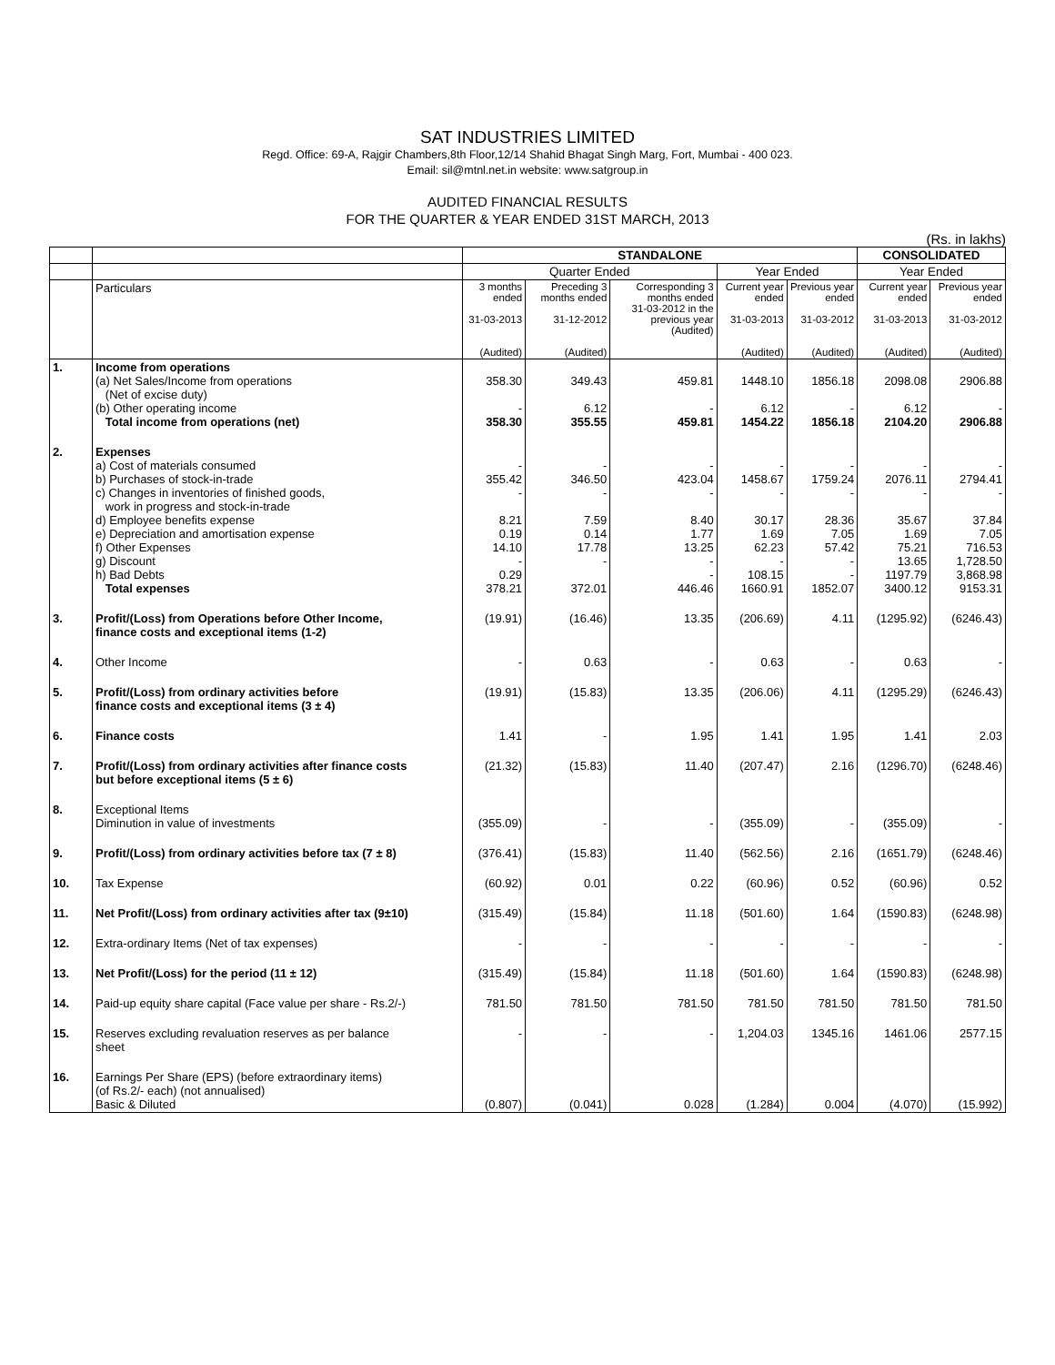SAT INDUSTRIES LIMITED
Regd. Office: 69-A, Rajgir Chambers,8th Floor,12/14 Shahid Bhagat Singh Marg, Fort, Mumbai - 400 023.
Email: sil@mtnl.net.in website: www.satgroup.in
AUDITED FINANCIAL RESULTS
FOR THE QUARTER & YEAR ENDED 31ST MARCH, 2013
(Rs. in lakhs)
| | | STANDALONE | | | | | CONSOLIDATED | |
| --- | --- | --- | --- | --- | --- | --- | --- | --- |
| | | Quarter Ended | | | Year Ended | | Year Ended | |
| | Particulars | 3 months ended 31-03-2013 (Audited) | Preceding 3 months ended 31-12-2012 (Audited) | Corresponding 3 months ended 31-03-2012 in the previous year (Audited) | Current year ended 31-03-2013 (Audited) | Previous year ended 31-03-2012 (Audited) | Current year ended 31-03-2013 (Audited) | Previous year ended 31-03-2012 (Audited) |
| 1. | Income from operations (a) Net Sales/Income from operations (Net of excise duty) (b) Other operating income Total income from operations (net) | 358.30 - 358.30 | 349.43 6.12 355.55 | 459.81 - 459.81 | 1448.10 6.12 1454.22 | 1856.18 - 1856.18 | 2098.08 6.12 2104.20 | 2906.88 - 2906.88 |
| 2. | Expenses a) Cost of materials consumed b) Purchases of stock-in-trade c) Changes in inventories of finished goods, work in progress and stock-in-trade d) Employee benefits expense e) Depreciation and amortisation expense f) Other Expenses g) Discount h) Bad Debts Total expenses | - 355.42 - 8.21 0.19 14.10 - 0.29 378.21 | - 346.50 - 7.59 0.14 17.78 - 372.01 | - 423.04 - 8.40 1.77 13.25 - - 446.46 | - 1458.67 - 30.17 1.69 62.23 - 108.15 1660.91 | - 1759.24 - 28.36 7.05 57.42 - - 1852.07 | - 2076.11 - 35.67 1.69 75.21 13.65 1197.79 3400.12 | - 2794.41 - 37.84 7.05 716.53 1,728.50 3,868.98 9153.31 |
| 3. | Profit/(Loss) from Operations before Other Income, finance costs and exceptional items (1-2) | (19.91) | (16.46) | 13.35 | (206.69) | 4.11 | (1295.92) | (6246.43) |
| 4. | Other Income | - | 0.63 | - | 0.63 | - | 0.63 | - |
| 5. | Profit/(Loss) from ordinary activities before finance costs and exceptional items (3 ± 4) | (19.91) | (15.83) | 13.35 | (206.06) | 4.11 | (1295.29) | (6246.43) |
| 6. | Finance costs | 1.41 | - | 1.95 | 1.41 | 1.95 | 1.41 | 2.03 |
| 7. | Profit/(Loss) from ordinary activities after finance costs but before exceptional items (5 ± 6) | (21.32) | (15.83) | 11.40 | (207.47) | 2.16 | (1296.70) | (6248.46) |
| 8. | Exceptional Items Diminution in value of investments | (355.09) | - | - | (355.09) | - | (355.09) | - |
| 9. | Profit/(Loss) from ordinary activities before tax (7 ± 8) | (376.41) | (15.83) | 11.40 | (562.56) | 2.16 | (1651.79) | (6248.46) |
| 10. | Tax Expense | (60.92) | 0.01 | 0.22 | (60.96) | 0.52 | (60.96) | 0.52 |
| 11. | Net Profit/(Loss) from ordinary activities after tax (9±10) | (315.49) | (15.84) | 11.18 | (501.60) | 1.64 | (1590.83) | (6248.98) |
| 12. | Extra-ordinary Items (Net of tax expenses) | - | - | - | - | - | - | - |
| 13. | Net Profit/(Loss) for the period (11 ± 12) | (315.49) | (15.84) | 11.18 | (501.60) | 1.64 | (1590.83) | (6248.98) |
| 14. | Paid-up equity share capital (Face value per share - Rs.2/-) | 781.50 | 781.50 | 781.50 | 781.50 | 781.50 | 781.50 | 781.50 |
| 15. | Reserves excluding revaluation reserves as per balance sheet | - | - | - | 1,204.03 | 1345.16 | 1461.06 | 2577.15 |
| 16. | Earnings Per Share (EPS) (before extraordinary items) (of Rs.2/- each) (not annualised) Basic & Diluted | (0.807) | (0.041) | 0.028 | (1.284) | 0.004 | (4.070) | (15.992) |